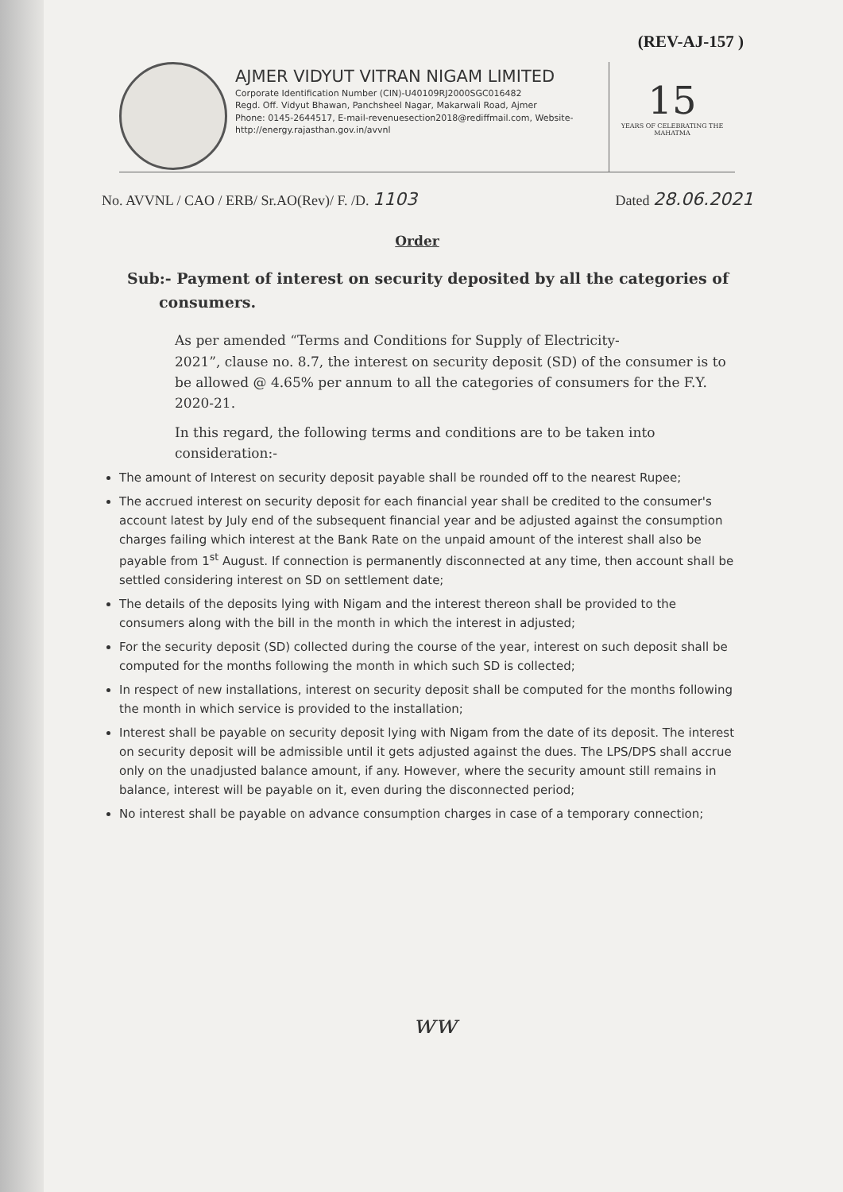(REV-AJ-157 )
AJMER VIDYUT VITRAN NIGAM LIMITED
Corporate Identification Number (CIN)-U40109RJ2000SGC016482
Regd. Off. Vidyut Bhawan, Panchsheel Nagar, Makarwali Road, Ajmer
Phone: 0145-2644517, E-mail-revenuesection2018@rediffmail.com, Website-
http://energy.rajasthan.gov.in/avvnl
15
YEARS OF CELEBRATING THE MAHATMA
No. AVVNL / CAO / ERB/ Sr.AO(Rev)/ F. /D. 1103 Dated 28.06.2021
Order
Sub:- Payment of interest on security deposited by all the categories of
consumers.
As per amended “Terms and Conditions for Supply of Electricity-
2021”, clause no. 8.7, the interest on security deposit (SD) of the consumer is to be allowed @ 4.65% per annum to all the categories of consumers for the F.Y. 2020-21.
In this regard, the following terms and conditions are to be taken into consideration:-
The amount of Interest on security deposit payable shall be rounded off to the nearest Rupee;
The accrued interest on security deposit for each financial year shall be credited to the consumer's account latest by July end of the subsequent financial year and be adjusted against the consumption charges failing which interest at the Bank Rate on the unpaid amount of the interest shall also be payable from 1<sup>st</sup> August. If connection is permanently disconnected at any time, then account shall be settled considering interest on SD on settlement date;
The details of the deposits lying with Nigam and the interest thereon shall be provided to the consumers along with the bill in the month in which the interest in adjusted;
For the security deposit (SD) collected during the course of the year, interest on such deposit shall be computed for the months following the month in which such SD is collected;
In respect of new installations, interest on security deposit shall be computed for the months following the month in which service is provided to the installation;
Interest shall be payable on security deposit lying with Nigam from the date of its deposit. The interest on security deposit will be admissible until it gets adjusted against the dues. The LPS/DPS shall accrue only on the unadjusted balance amount, if any. However, where the security amount still remains in balance, interest will be payable on it, even during the disconnected period;
No interest shall be payable on advance consumption charges in case of a temporary connection;
ww